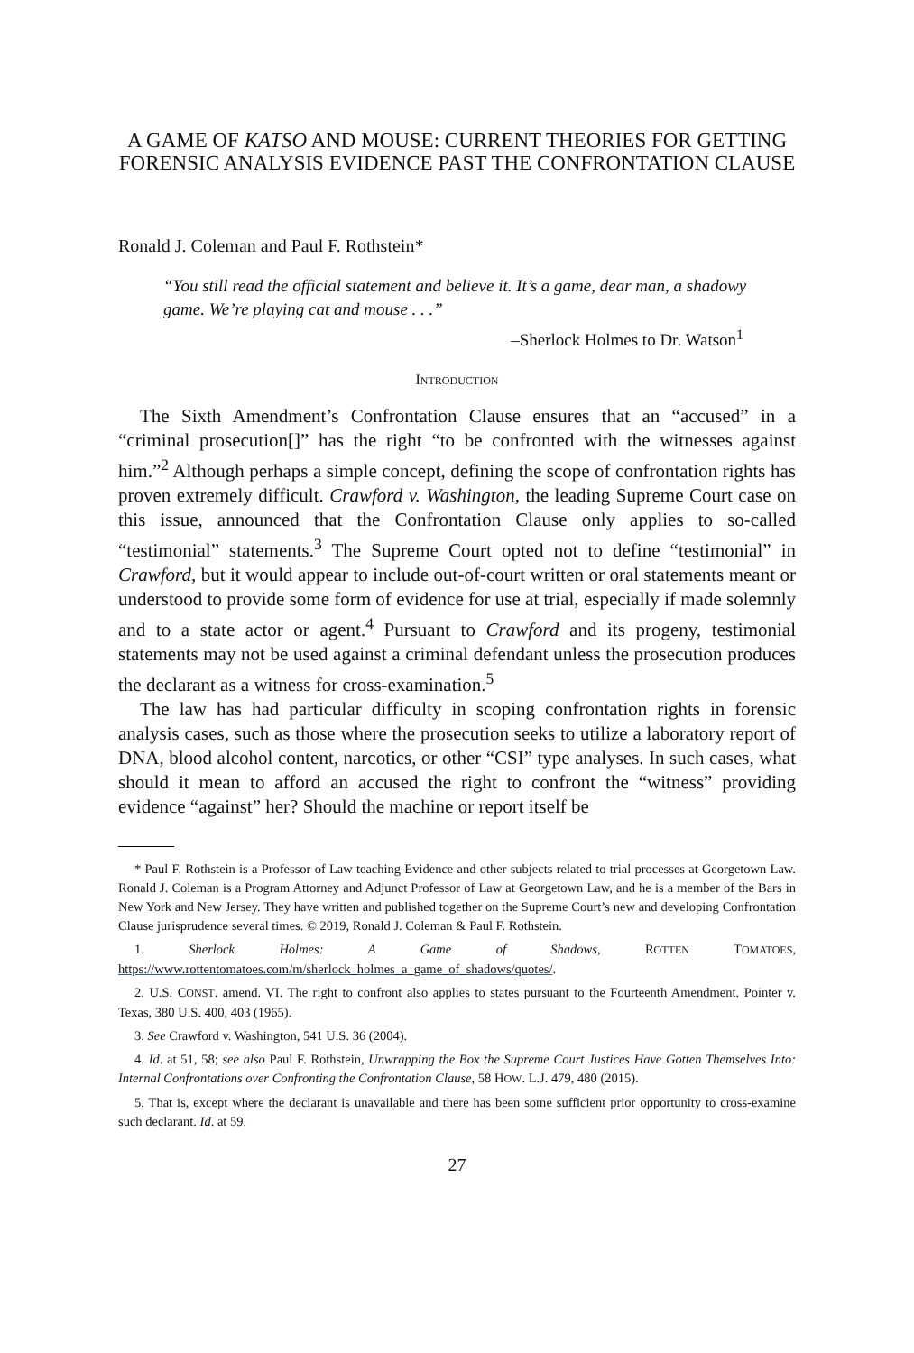A GAME OF KATSO AND MOUSE: CURRENT THEORIES FOR GETTING FORENSIC ANALYSIS EVIDENCE PAST THE CONFRONTATION CLAUSE
Ronald J. Coleman and Paul F. Rothstein*
“You still read the official statement and believe it. It’s a game, dear man, a shadowy game. We’re playing cat and mouse . . .”
–Sherlock Holmes to Dr. Watson<sup>1</sup>
INTRODUCTION
The Sixth Amendment’s Confrontation Clause ensures that an “accused” in a “criminal prosecution[]” has the right “to be confronted with the witnesses against him.”<sup>2</sup> Although perhaps a simple concept, defining the scope of confrontation rights has proven extremely difficult. Crawford v. Washington, the leading Supreme Court case on this issue, announced that the Confrontation Clause only applies to so-called “testimonial” statements.<sup>3</sup> The Supreme Court opted not to define “testimonial” in Crawford, but it would appear to include out-of-court written or oral statements meant or understood to provide some form of evidence for use at trial, especially if made solemnly and to a state actor or agent.<sup>4</sup> Pursuant to Crawford and its progeny, testimonial statements may not be used against a criminal defendant unless the prosecution produces the declarant as a witness for cross-examination.<sup>5</sup>
The law has had particular difficulty in scoping confrontation rights in forensic analysis cases, such as those where the prosecution seeks to utilize a laboratory report of DNA, blood alcohol content, narcotics, or other “CSI” type analyses. In such cases, what should it mean to afford an accused the right to confront the “witness” providing evidence “against” her? Should the machine or report itself be
* Paul F. Rothstein is a Professor of Law teaching Evidence and other subjects related to trial processes at Georgetown Law. Ronald J. Coleman is a Program Attorney and Adjunct Professor of Law at Georgetown Law, and he is a member of the Bars in New York and New Jersey. They have written and published together on the Supreme Court’s new and developing Confrontation Clause jurisprudence several times. © 2019, Ronald J. Coleman & Paul F. Rothstein.
1. Sherlock Holmes: A Game of Shadows, ROTTEN TOMATOES, https://www.rottentomatoes.com/m/sherlock_holmes_a_game_of_shadows/quotes/.
2. U.S. CONST. amend. VI. The right to confront also applies to states pursuant to the Fourteenth Amendment. Pointer v. Texas, 380 U.S. 400, 403 (1965).
3. See Crawford v. Washington, 541 U.S. 36 (2004).
4. Id. at 51, 58; see also Paul F. Rothstein, Unwrapping the Box the Supreme Court Justices Have Gotten Themselves Into: Internal Confrontations over Confronting the Confrontation Clause, 58 HOW. L.J. 479, 480 (2015).
5. That is, except where the declarant is unavailable and there has been some sufficient prior opportunity to cross-examine such declarant. Id. at 59.
27